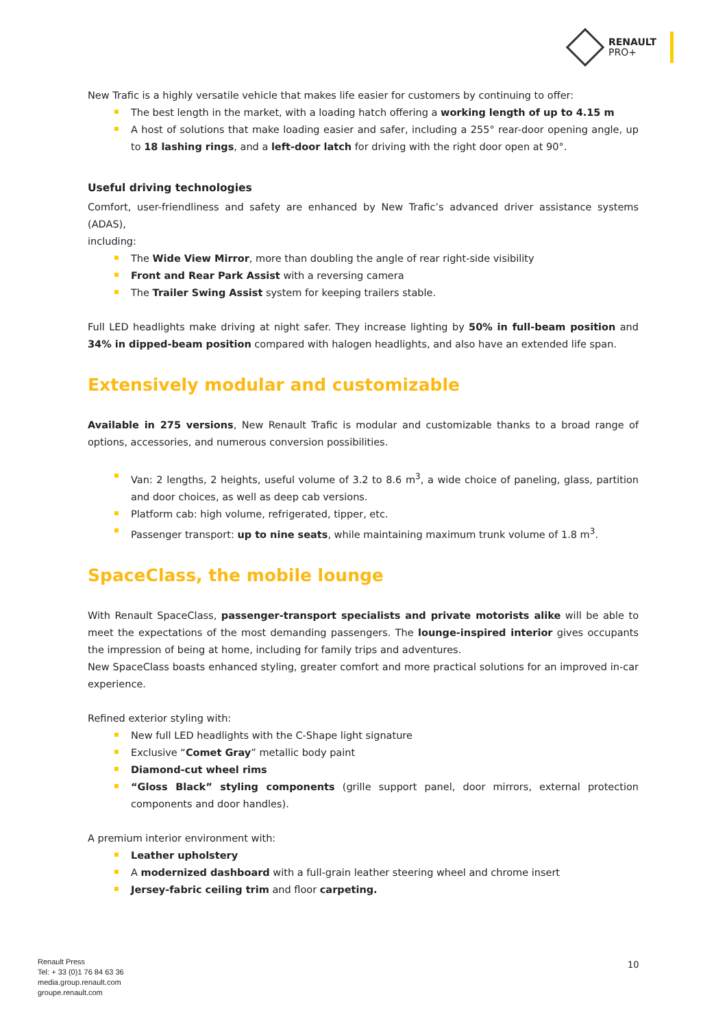RENAULT
PRO+
New Trafic is a highly versatile vehicle that makes life easier for customers by continuing to offer:
The best length in the market, with a loading hatch offering a working length of up to 4.15 m
A host of solutions that make loading easier and safer, including a 255° rear-door opening angle, up to 18 lashing rings, and a left-door latch for driving with the right door open at 90°.
Useful driving technologies
Comfort, user-friendliness and safety are enhanced by New Trafic’s advanced driver assistance systems (ADAS),
including:
The Wide View Mirror, more than doubling the angle of rear right-side visibility
Front and Rear Park Assist with a reversing camera
The Trailer Swing Assist system for keeping trailers stable.
Full LED headlights make driving at night safer. They increase lighting by 50% in full-beam position and 34% in dipped-beam position compared with halogen headlights, and also have an extended life span.
Extensively modular and customizable
Available in 275 versions, New Renault Trafic is modular and customizable thanks to a broad range of options, accessories, and numerous conversion possibilities.
Van: 2 lengths, 2 heights, useful volume of 3.2 to 8.6 m<sup>3</sup>, a wide choice of paneling, glass, partition and door choices, as well as deep cab versions.
Platform cab: high volume, refrigerated, tipper, etc.
Passenger transport: up to nine seats, while maintaining maximum trunk volume of 1.8 m<sup>3</sup>.
SpaceClass, the mobile lounge
With Renault SpaceClass, passenger-transport specialists and private motorists alike will be able to meet the expectations of the most demanding passengers. The lounge-inspired interior gives occupants the impression of being at home, including for family trips and adventures.
New SpaceClass boasts enhanced styling, greater comfort and more practical solutions for an improved in-car experience.
Refined exterior styling with:
New full LED headlights with the C-Shape light signature
Exclusive “Comet Gray” metallic body paint
Diamond-cut wheel rims
“Gloss Black” styling components (grille support panel, door mirrors, external protection components and door handles).
A premium interior environment with:
Leather upholstery
A modernized dashboard with a full-grain leather steering wheel and chrome insert
Jersey-fabric ceiling trim and floor carpeting.
Renault Press
Tel: + 33 (0)1 76 84 63 36
media.group.renault.com
groupe.renault.com
10